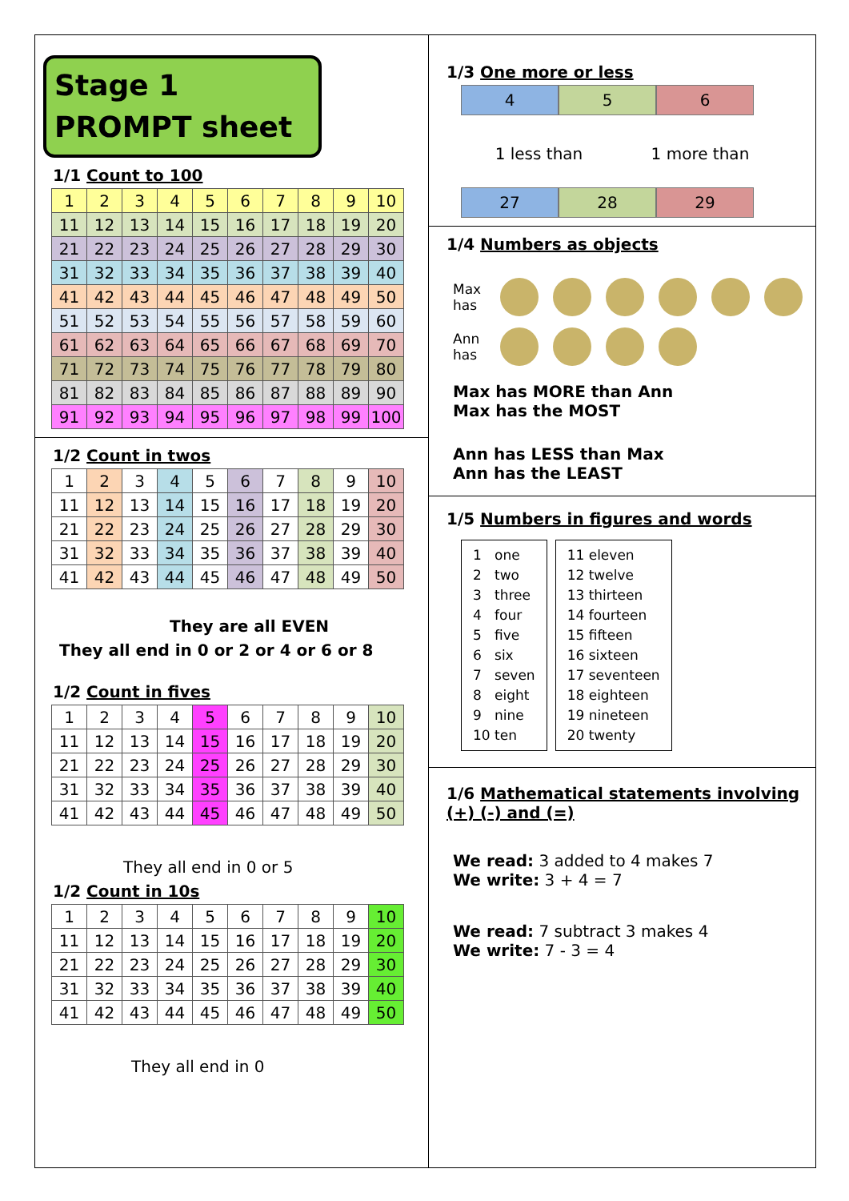Stage 1
PROMPT sheet
1/1 Count to 100
| 1 | 2 | 3 | 4 | 5 | 6 | 7 | 8 | 9 | 10 |
| 11 | 12 | 13 | 14 | 15 | 16 | 17 | 18 | 19 | 20 |
| 21 | 22 | 23 | 24 | 25 | 26 | 27 | 28 | 29 | 30 |
| 31 | 32 | 33 | 34 | 35 | 36 | 37 | 38 | 39 | 40 |
| 41 | 42 | 43 | 44 | 45 | 46 | 47 | 48 | 49 | 50 |
| 51 | 52 | 53 | 54 | 55 | 56 | 57 | 58 | 59 | 60 |
| 61 | 62 | 63 | 64 | 65 | 66 | 67 | 68 | 69 | 70 |
| 71 | 72 | 73 | 74 | 75 | 76 | 77 | 78 | 79 | 80 |
| 81 | 82 | 83 | 84 | 85 | 86 | 87 | 88 | 89 | 90 |
| 91 | 92 | 93 | 94 | 95 | 96 | 97 | 98 | 99 | 100 |
1/2 Count in twos
| 1 | 2 | 3 | 4 | 5 | 6 | 7 | 8 | 9 | 10 |
| 11 | 12 | 13 | 14 | 15 | 16 | 17 | 18 | 19 | 20 |
| 21 | 22 | 23 | 24 | 25 | 26 | 27 | 28 | 29 | 30 |
| 31 | 32 | 33 | 34 | 35 | 36 | 37 | 38 | 39 | 40 |
| 41 | 42 | 43 | 44 | 45 | 46 | 47 | 48 | 49 | 50 |
They are all EVEN
They all end in 0 or 2 or 4 or 6 or 8
1/2 Count in fives
| 1 | 2 | 3 | 4 | 5 | 6 | 7 | 8 | 9 | 10 |
| 11 | 12 | 13 | 14 | 15 | 16 | 17 | 18 | 19 | 20 |
| 21 | 22 | 23 | 24 | 25 | 26 | 27 | 28 | 29 | 30 |
| 31 | 32 | 33 | 34 | 35 | 36 | 37 | 38 | 39 | 40 |
| 41 | 42 | 43 | 44 | 45 | 46 | 47 | 48 | 49 | 50 |
They all end in 0 or 5
1/2 Count in 10s
| 1 | 2 | 3 | 4 | 5 | 6 | 7 | 8 | 9 | 10 |
| 11 | 12 | 13 | 14 | 15 | 16 | 17 | 18 | 19 | 20 |
| 21 | 22 | 23 | 24 | 25 | 26 | 27 | 28 | 29 | 30 |
| 31 | 32 | 33 | 34 | 35 | 36 | 37 | 38 | 39 | 40 |
| 41 | 42 | 43 | 44 | 45 | 46 | 47 | 48 | 49 | 50 |
They all end in 0
1/3 One more or less
4 5 6
1 less than 1 more than
27 28 29
1/4 Numbers as objects
Max has
Ann has
Max has MORE than Ann
Max has the MOST
Ann has LESS than Max
Ann has the LEAST
1/5 Numbers in figures and words
1 one
2 two
3 three
4 four
5 five
6 six
7 seven
8 eight
9 nine
10 ten
11 eleven
12 twelve
13 thirteen
14 fourteen
15 fifteen
16 sixteen
17 seventeen
18 eighteen
19 nineteen
20 twenty
1/6 Mathematical statements involving (+) (-) and (=)
We read: 3 added to 4 makes 7
We write: 3 + 4 = 7
We read: 7 subtract 3 makes 4
We write: 7 - 3 = 4